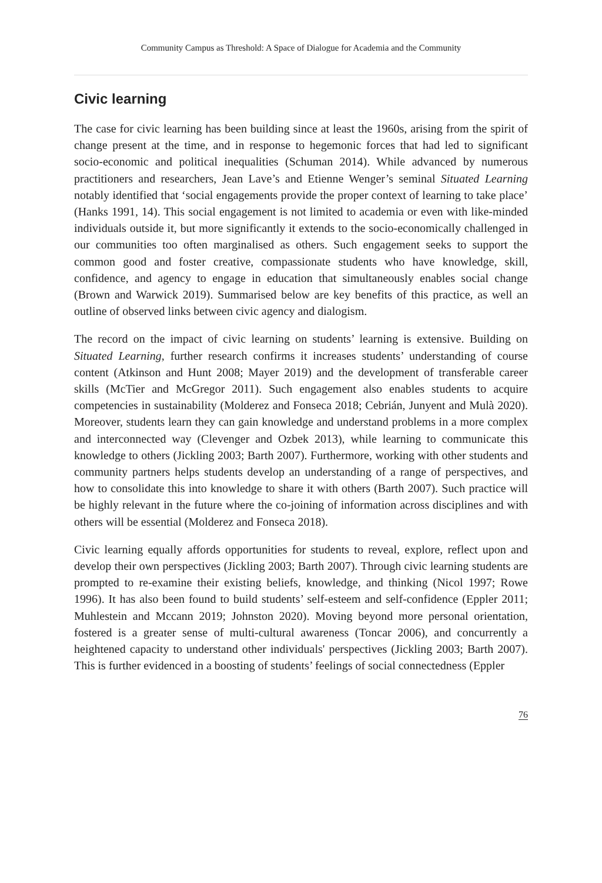Community Campus as Threshold: A Space of Dialogue for Academia and the Community
Civic learning
The case for civic learning has been building since at least the 1960s, arising from the spirit of change present at the time, and in response to hegemonic forces that had led to significant socio-economic and political inequalities (Schuman 2014). While advanced by numerous practitioners and researchers, Jean Lave’s and Etienne Wenger’s seminal Situated Learning notably identified that ‘social engagements provide the proper context of learning to take place’ (Hanks 1991, 14). This social engagement is not limited to academia or even with like-minded individuals outside it, but more significantly it extends to the socio-economically challenged in our communities too often marginalised as others. Such engagement seeks to support the common good and foster creative, compassionate students who have knowledge, skill, confidence, and agency to engage in education that simultaneously enables social change (Brown and Warwick 2019). Summarised below are key benefits of this practice, as well an outline of observed links between civic agency and dialogism.
The record on the impact of civic learning on students’ learning is extensive. Building on Situated Learning, further research confirms it increases students’ understanding of course content (Atkinson and Hunt 2008; Mayer 2019) and the development of transferable career skills (McTier and McGregor 2011). Such engagement also enables students to acquire competencies in sustainability (Molderez and Fonseca 2018; Cebrián, Junyent and Mulà 2020). Moreover, students learn they can gain knowledge and understand problems in a more complex and interconnected way (Clevenger and Ozbek 2013), while learning to communicate this knowledge to others (Jickling 2003; Barth 2007). Furthermore, working with other students and community partners helps students develop an understanding of a range of perspectives, and how to consolidate this into knowledge to share it with others (Barth 2007). Such practice will be highly relevant in the future where the co-joining of information across disciplines and with others will be essential (Molderez and Fonseca 2018).
Civic learning equally affords opportunities for students to reveal, explore, reflect upon and develop their own perspectives (Jickling 2003; Barth 2007). Through civic learning students are prompted to re-examine their existing beliefs, knowledge, and thinking (Nicol 1997; Rowe 1996). It has also been found to build students’ self-esteem and self-confidence (Eppler 2011; Muhlestein and Mccann 2019; Johnston 2020). Moving beyond more personal orientation, fostered is a greater sense of multi-cultural awareness (Toncar 2006), and concurrently a heightened capacity to understand other individuals' perspectives (Jickling 2003; Barth 2007). This is further evidenced in a boosting of students’ feelings of social connectedness (Eppler
76